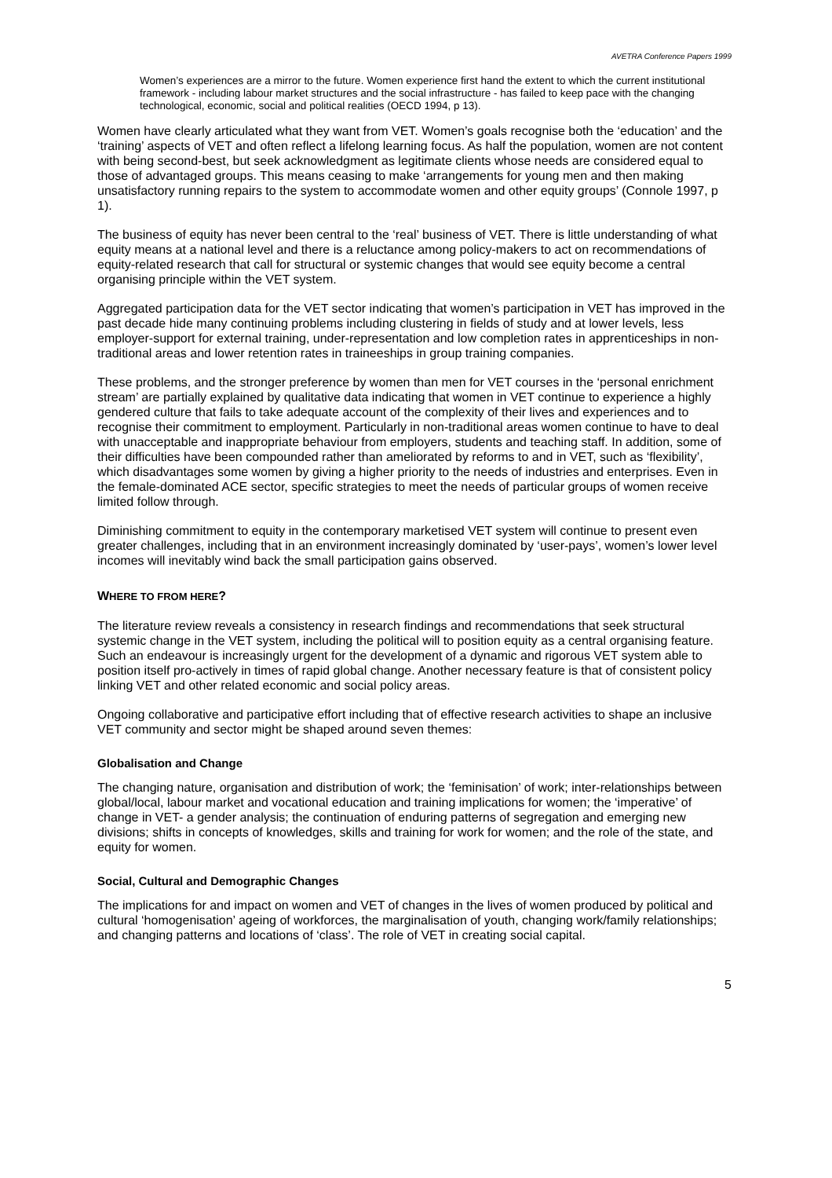AVETRA Conference Papers 1999
Women’s experiences are a mirror to the future. Women experience first hand the extent to which the current institutional framework - including labour market structures and the social infrastructure - has failed to keep pace with the changing technological, economic, social and political realities (OECD 1994, p 13).
Women have clearly articulated what they want from VET. Women’s goals recognise both the ‘education’ and the ‘training’ aspects of VET and often reflect a lifelong learning focus. As half the population, women are not content with being second-best, but seek acknowledgment as legitimate clients whose needs are considered equal to those of advantaged groups. This means ceasing to make ‘arrangements for young men and then making unsatisfactory running repairs to the system to accommodate women and other equity groups’ (Connole 1997, p 1).
The business of equity has never been central to the ‘real’ business of VET. There is little understanding of what equity means at a national level and there is a reluctance among policy-makers to act on recommendations of equity-related research that call for structural or systemic changes that would see equity become a central organising principle within the VET system.
Aggregated participation data for the VET sector indicating that women’s participation in VET has improved in the past decade hide many continuing problems including clustering in fields of study and at lower levels, less employer-support for external training, under-representation and low completion rates in apprenticeships in non-traditional areas and lower retention rates in traineeships in group training companies.
These problems, and the stronger preference by women than men for VET courses in the ‘personal enrichment stream’ are partially explained by qualitative data indicating that women in VET continue to experience a highly gendered culture that fails to take adequate account of the complexity of their lives and experiences and to recognise their commitment to employment. Particularly in non-traditional areas women continue to have to deal with unacceptable and inappropriate behaviour from employers, students and teaching staff. In addition, some of their difficulties have been compounded rather than ameliorated by reforms to and in VET, such as ‘flexibility’, which disadvantages some women by giving a higher priority to the needs of industries and enterprises. Even in the female-dominated ACE sector, specific strategies to meet the needs of particular groups of women receive limited follow through.
Diminishing commitment to equity in the contemporary marketised VET system will continue to present even greater challenges, including that in an environment increasingly dominated by ‘user-pays’, women’s lower level incomes will inevitably wind back the small participation gains observed.
WHERE TO FROM HERE?
The literature review reveals a consistency in research findings and recommendations that seek structural systemic change in the VET system, including the political will to position equity as a central organising feature. Such an endeavour is increasingly urgent for the development of a dynamic and rigorous VET system able to position itself pro-actively in times of rapid global change. Another necessary feature is that of consistent policy linking VET and other related economic and social policy areas.
Ongoing collaborative and participative effort including that of effective research activities to shape an inclusive VET community and sector might be shaped around seven themes:
Globalisation and Change
The changing nature, organisation and distribution of work; the ‘feminisation’ of work; inter-relationships between global/local, labour market and vocational education and training implications for women; the ‘imperative’ of change in VET- a gender analysis; the continuation of enduring patterns of segregation and emerging new divisions; shifts in concepts of knowledges, skills and training for work for women; and the role of the state, and equity for women.
Social, Cultural and Demographic Changes
The implications for and impact on women and VET of changes in the lives of women produced by political and cultural ‘homogenisation’ ageing of workforces, the marginalisation of youth, changing work/family relationships; and changing patterns and locations of ‘class’. The role of VET in creating social capital.
5